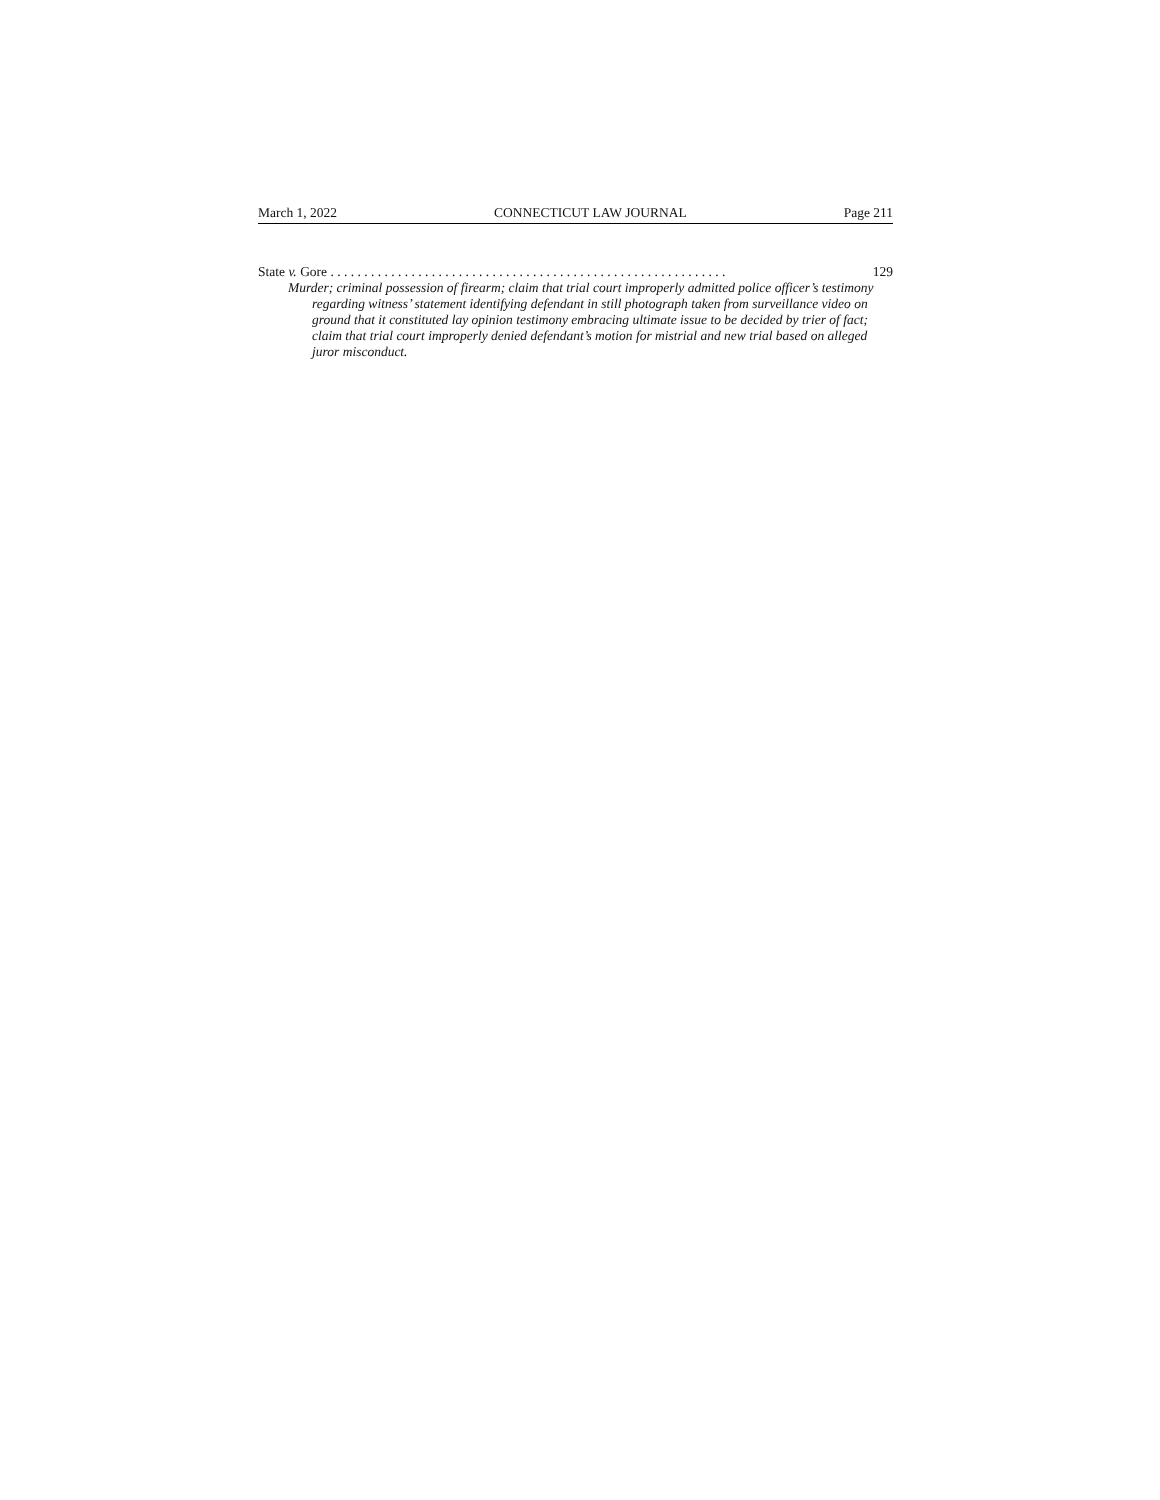March 1, 2022 CONNECTICUT LAW JOURNAL Page 211
State v. Gore . . . . . . . . . . . . . . . . . . . . . . . . . . . . . . . . . . . . . . . . . . . . . . . . . . . . . . . . . . . 129
Murder; criminal possession of firearm; claim that trial court improperly admitted police officer’s testimony regarding witness’ statement identifying defendant in still photograph taken from surveillance video on ground that it constituted lay opinion testimony embracing ultimate issue to be decided by trier of fact; claim that trial court improperly denied defendant’s motion for mistrial and new trial based on alleged juror misconduct.